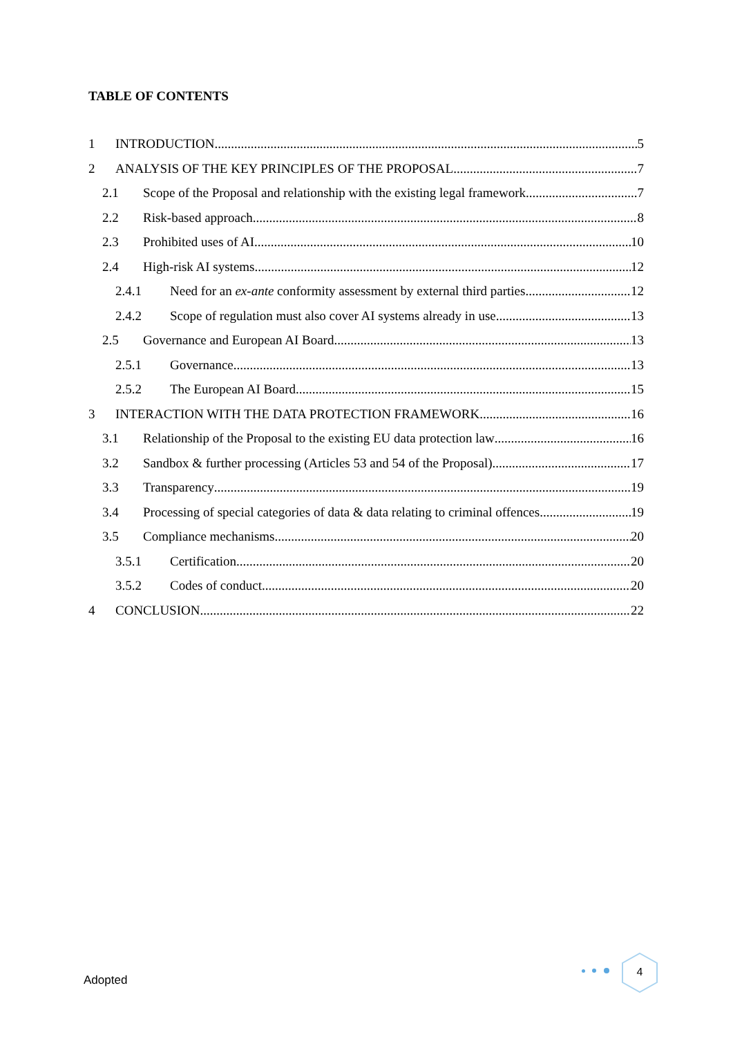TABLE OF CONTENTS
1 INTRODUCTION 5
2 ANALYSIS OF THE KEY PRINCIPLES OF THE PROPOSAL 7
2.1 Scope of the Proposal and relationship with the existing legal framework 7
2.2 Risk-based approach 8
2.3 Prohibited uses of AI 10
2.4 High-risk AI systems 12
2.4.1 Need for an ex-ante conformity assessment by external third parties 12
2.4.2 Scope of regulation must also cover AI systems already in use 13
2.5 Governance and European AI Board 13
2.5.1 Governance 13
2.5.2 The European AI Board 15
3 INTERACTION WITH THE DATA PROTECTION FRAMEWORK 16
3.1 Relationship of the Proposal to the existing EU data protection law 16
3.2 Sandbox & further processing (Articles 53 and 54 of the Proposal) 17
3.3 Transparency 19
3.4 Processing of special categories of data & data relating to criminal offences 19
3.5 Compliance mechanisms 20
3.5.1 Certification 20
3.5.2 Codes of conduct 20
4 CONCLUSION 22
Adopted
4